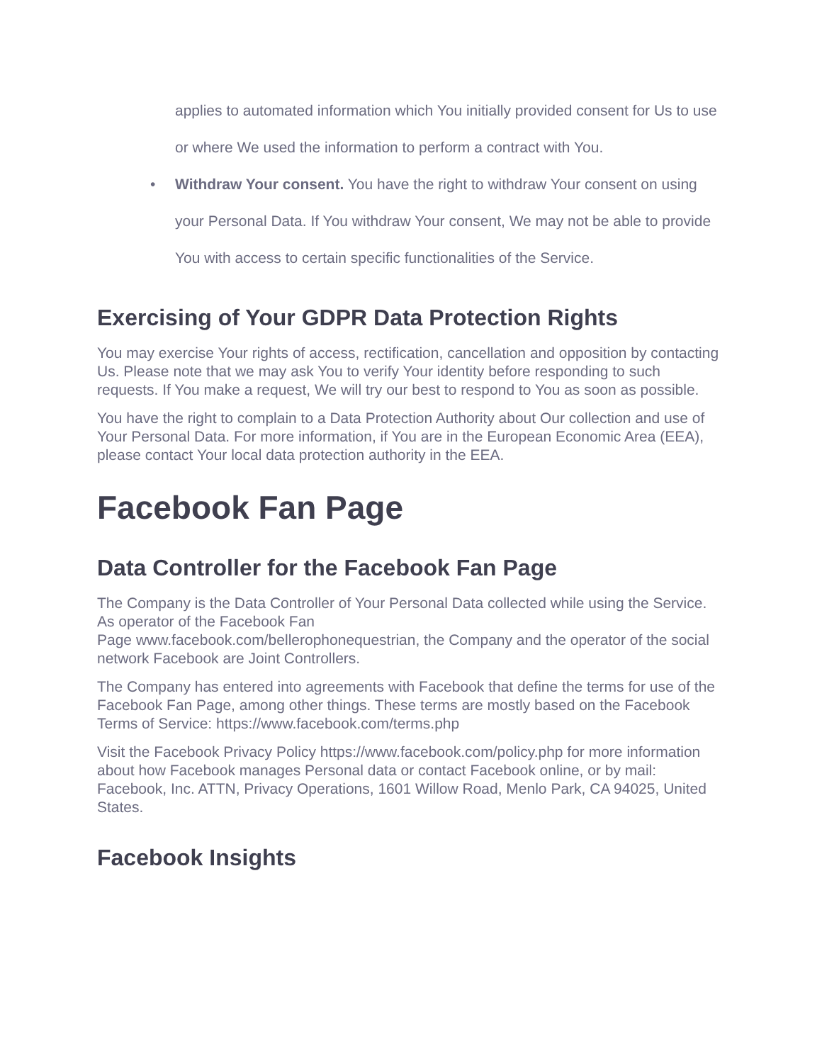applies to automated information which You initially provided consent for Us to use or where We used the information to perform a contract with You.
• Withdraw Your consent. You have the right to withdraw Your consent on using your Personal Data. If You withdraw Your consent, We may not be able to provide You with access to certain specific functionalities of the Service.
Exercising of Your GDPR Data Protection Rights
You may exercise Your rights of access, rectification, cancellation and opposition by contacting Us. Please note that we may ask You to verify Your identity before responding to such requests. If You make a request, We will try our best to respond to You as soon as possible.
You have the right to complain to a Data Protection Authority about Our collection and use of Your Personal Data. For more information, if You are in the European Economic Area (EEA), please contact Your local data protection authority in the EEA.
Facebook Fan Page
Data Controller for the Facebook Fan Page
The Company is the Data Controller of Your Personal Data collected while using the Service. As operator of the Facebook Fan
Page www.facebook.com/bellerophonequestrian, the Company and the operator of the social network Facebook are Joint Controllers.
The Company has entered into agreements with Facebook that define the terms for use of the Facebook Fan Page, among other things. These terms are mostly based on the Facebook Terms of Service: https://www.facebook.com/terms.php
Visit the Facebook Privacy Policy https://www.facebook.com/policy.php for more information about how Facebook manages Personal data or contact Facebook online, or by mail: Facebook, Inc. ATTN, Privacy Operations, 1601 Willow Road, Menlo Park, CA 94025, United States.
Facebook Insights